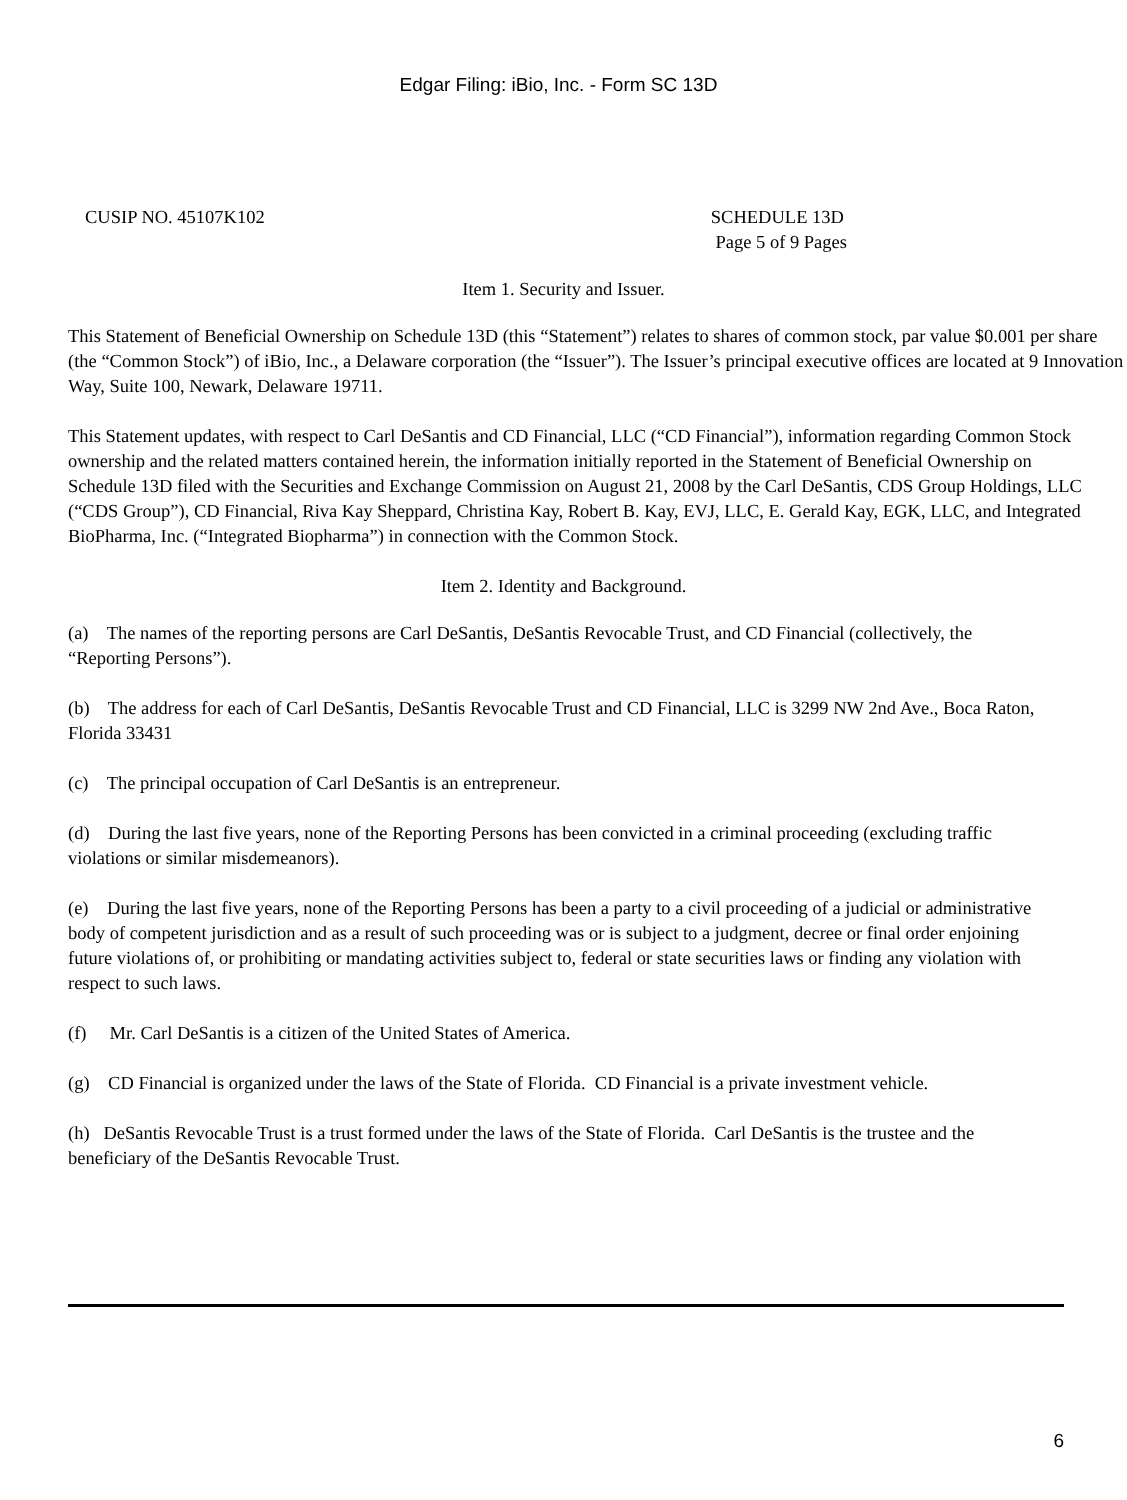Edgar Filing: iBio, Inc. - Form SC 13D
CUSIP NO. 45107K102 SCHEDULE 13D
Page 5 of 9 Pages
Item 1. Security and Issuer.
This Statement of Beneficial Ownership on Schedule 13D (this “Statement”) relates to shares of common stock, par value $0.001 per share (the “Common Stock”) of iBio, Inc., a Delaware corporation (the “Issuer”). The Issuer’s principal executive offices are located at 9 Innovation Way, Suite 100, Newark, Delaware 19711.
This Statement updates, with respect to Carl DeSantis and CD Financial, LLC (“CD Financial”), information regarding Common Stock ownership and the related matters contained herein, the information initially reported in the Statement of Beneficial Ownership on Schedule 13D filed with the Securities and Exchange Commission on August 21, 2008 by the Carl DeSantis, CDS Group Holdings, LLC (“CDS Group”), CD Financial, Riva Kay Sheppard, Christina Kay, Robert B. Kay, EVJ, LLC, E. Gerald Kay, EGK, LLC, and Integrated BioPharma, Inc. (“Integrated Biopharma”) in connection with the Common Stock.
Item 2. Identity and Background.
(a) The names of the reporting persons are Carl DeSantis, DeSantis Revocable Trust, and CD Financial (collectively, the “Reporting Persons”).
(b) The address for each of Carl DeSantis, DeSantis Revocable Trust and CD Financial, LLC is 3299 NW 2nd Ave., Boca Raton, Florida 33431
(c) The principal occupation of Carl DeSantis is an entrepreneur.
(d) During the last five years, none of the Reporting Persons has been convicted in a criminal proceeding (excluding traffic violations or similar misdemeanors).
(e) During the last five years, none of the Reporting Persons has been a party to a civil proceeding of a judicial or administrative body of competent jurisdiction and as a result of such proceeding was or is subject to a judgment, decree or final order enjoining future violations of, or prohibiting or mandating activities subject to, federal or state securities laws or finding any violation with respect to such laws.
(f) Mr. Carl DeSantis is a citizen of the United States of America.
(g) CD Financial is organized under the laws of the State of Florida. CD Financial is a private investment vehicle.
(h) DeSantis Revocable Trust is a trust formed under the laws of the State of Florida. Carl DeSantis is the trustee and the beneficiary of the DeSantis Revocable Trust.
6